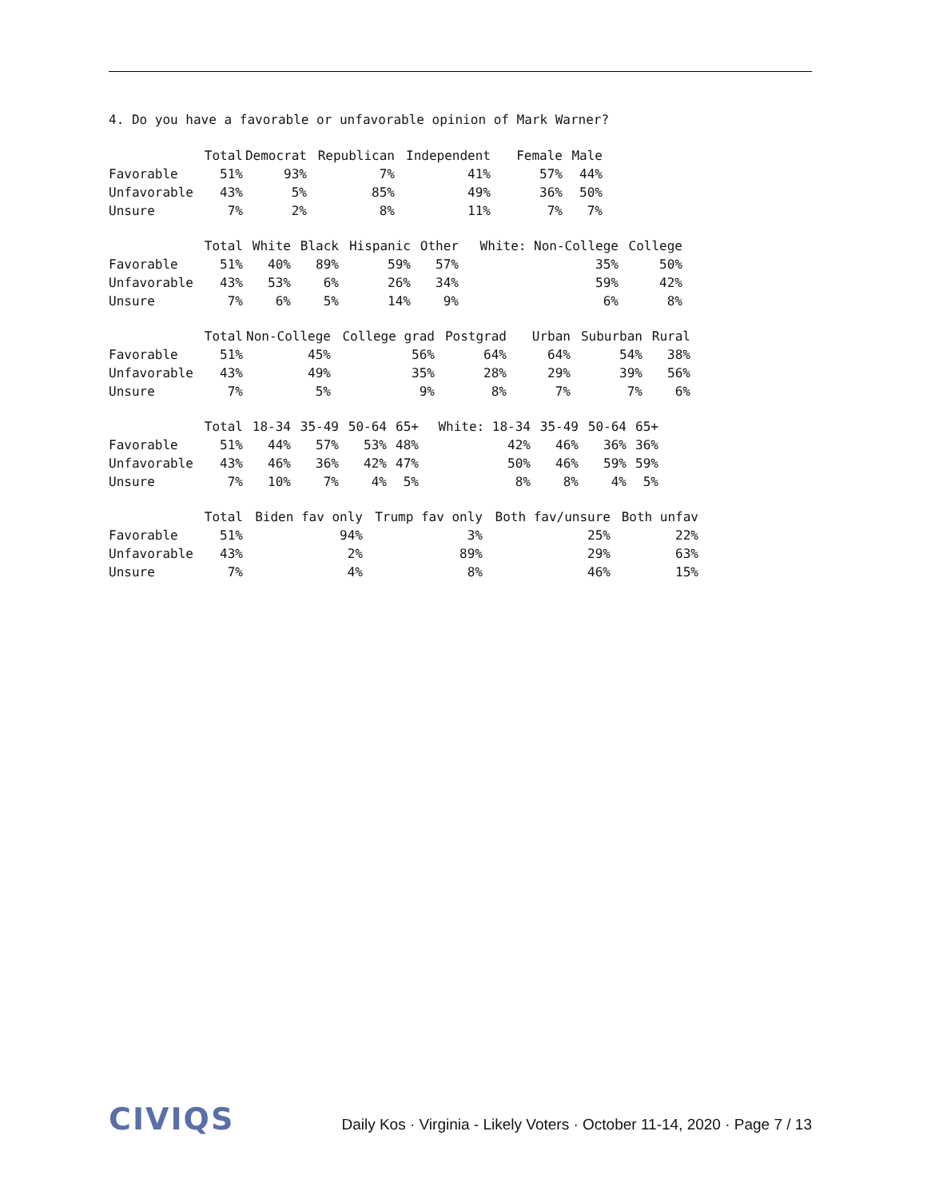4. Do you have a favorable or unfavorable opinion of Mark Warner?
| | Total | Democrat | Republican | Independent | Female | Male |
| Favorable | 51% | 93% | 7% | 41% | 57% | 44% |
| Unfavorable | 43% | 5% | 85% | 49% | 36% | 50% |
| Unsure | 7% | 2% | 8% | 11% | 7% | 7% |
| | Total | White | Black | Hispanic | Other | White: Non-College | College |
| Favorable | 51% | 40% | 89% | 59% | 57% | 35% | 50% |
| Unfavorable | 43% | 53% | 6% | 26% | 34% | 59% | 42% |
| Unsure | 7% | 6% | 5% | 14% | 9% | 6% | 8% |
| | Total | Non-College | College grad | Postgrad | Urban | Suburban | Rural |
| Favorable | 51% | 45% | 56% | 64% | 64% | 54% | 38% |
| Unfavorable | 43% | 49% | 35% | 28% | 29% | 39% | 56% |
| Unsure | 7% | 5% | 9% | 8% | 7% | 7% | 6% |
| | Total | 18-34 | 35-49 | 50-64 | 65+ | White: 18-34 | 35-49 | 50-64 | 65+ |
| Favorable | 51% | 44% | 57% | 53% | 48% | 42% | 46% | 36% | 36% |
| Unfavorable | 43% | 46% | 36% | 42% | 47% | 50% | 46% | 59% | 59% |
| Unsure | 7% | 10% | 7% | 4% | 5% | 8% | 8% | 4% | 5% |
| | Total | Biden fav only | Trump fav only | Both fav/unsure | Both unfav |
| Favorable | 51% | 94% | 3% | 25% | 22% |
| Unfavorable | 43% | 2% | 89% | 29% | 63% |
| Unsure | 7% | 4% | 8% | 46% | 15% |
CIVIQS
Daily Kos · Virginia - Likely Voters · October 11-14, 2020 · Page 7 / 13